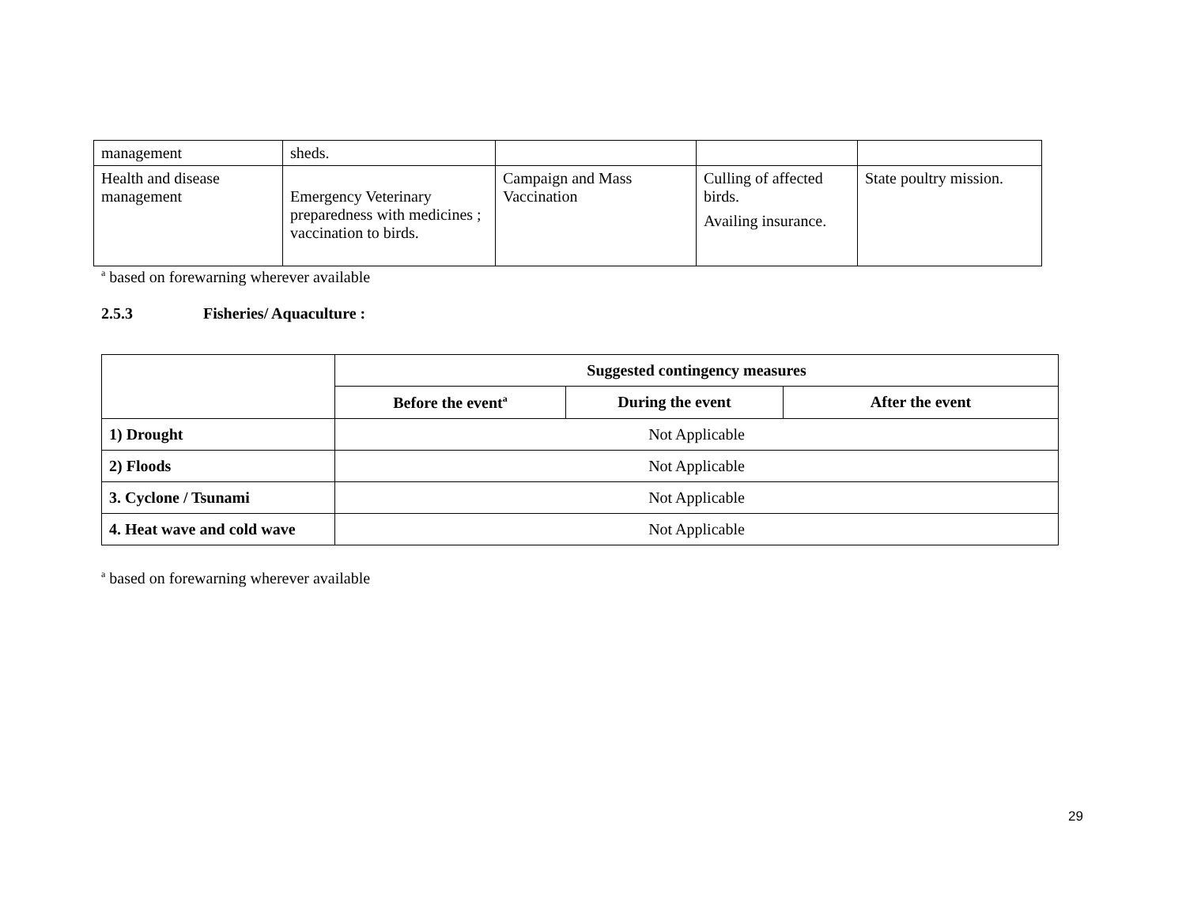| management | sheds. | | | |
| Health and disease management | Emergency Veterinary preparedness with medicines ; vaccination to birds. | Campaign and Mass Vaccination | Culling of affected birds. Availing insurance. | State poultry mission. |
<sup>a</sup> based on forewarning wherever available
2.5.3 Fisheries/ Aquaculture :
| | Suggested contingency measures | | |
| | Before the event<sup>a</sup> | During the event | After the event |
| 1) Drought | Not Applicable | | |
| 2) Floods | Not Applicable | | |
| 3. Cyclone / Tsunami | Not Applicable | | |
| 4. Heat wave and cold wave | Not Applicable | | |
<sup>a</sup> based on forewarning wherever available
29